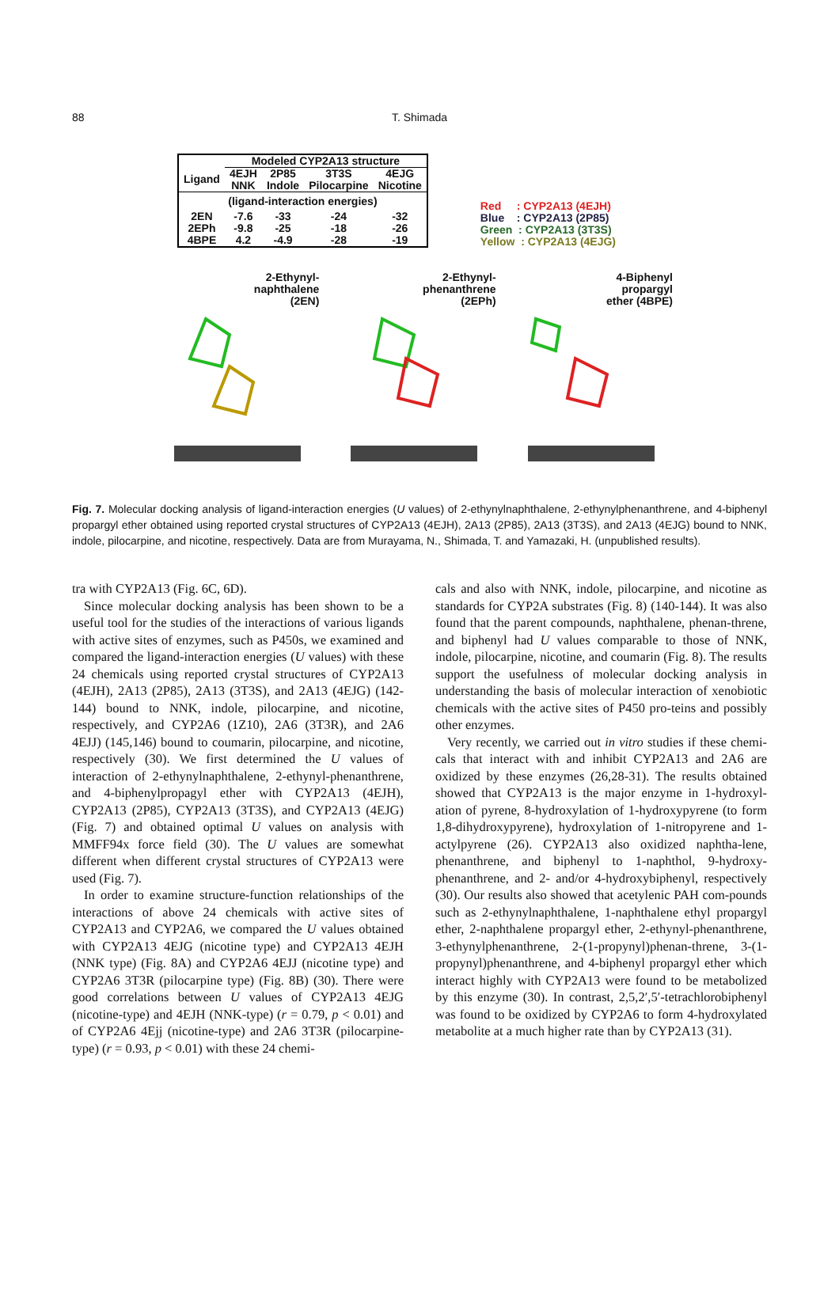88
T. Shimada
| | Modeled CYP2A13 structure | | | |
| --- | --- | --- | --- | --- |
| Ligand | 4EJH NNK | 2P85 Indole | 3T3S Pilocarpine | 4EJG Nicotine |
| (ligand-interaction energies) | | | | |
| 2EN | -7.6 | -33 | -24 | -32 |
| 2EPh | -9.8 | -25 | -18 | -26 |
| 4BPE | 4.2 | -4.9 | -28 | -19 |
Red : CYP2A13 (4EJH)
Blue : CYP2A13 (2P85)
Green : CYP2A13 (3T3S)
Yellow : CYP2A13 (4EJG)
2-Ethynyl-
naphthalene
(2EN)
2-Ethynyl-
phenanthrene
(2EPh)
4-Biphenyl
propargyl
ether (4BPE)
Fig. 7. Molecular docking analysis of ligand-interaction energies (U values) of 2-ethynylnaphthalene, 2-ethynylphenanthrene, and 4-biphenyl propargyl ether obtained using reported crystal structures of CYP2A13 (4EJH), 2A13 (2P85), 2A13 (3T3S), and 2A13 (4EJG) bound to NNK, indole, pilocarpine, and nicotine, respectively. Data are from Murayama, N., Shimada, T. and Yamazaki, H. (unpublished results).
tra with CYP2A13 (Fig. 6C, 6D).
Since molecular docking analysis has been shown to be a useful tool for the studies of the interactions of various ligands with active sites of enzymes, such as P450s, we examined and compared the ligand-interaction energies (U values) with these 24 chemicals using reported crystal structures of CYP2A13 (4EJH), 2A13 (2P85), 2A13 (3T3S), and 2A13 (4EJG) (142-144) bound to NNK, indole, pilocarpine, and nicotine, respectively, and CYP2A6 (1Z10), 2A6 (3T3R), and 2A6 4EJJ) (145,146) bound to coumarin, pilocarpine, and nicotine, respectively (30). We first determined the U values of interaction of 2-ethynylnaphthalene, 2-ethynyl-phenanthrene, and 4-biphenylpropagyl ether with CYP2A13 (4EJH), CYP2A13 (2P85), CYP2A13 (3T3S), and CYP2A13 (4EJG) (Fig. 7) and obtained optimal U values on analysis with MMFF94x force field (30). The U values are somewhat different when different crystal structures of CYP2A13 were used (Fig. 7).
In order to examine structure-function relationships of the interactions of above 24 chemicals with active sites of CYP2A13 and CYP2A6, we compared the U values obtained with CYP2A13 4EJG (nicotine type) and CYP2A13 4EJH (NNK type) (Fig. 8A) and CYP2A6 4EJJ (nicotine type) and CYP2A6 3T3R (pilocarpine type) (Fig. 8B) (30). There were good correlations between U values of CYP2A13 4EJG (nicotine-type) and 4EJH (NNK-type) (r = 0.79, p < 0.01) and of CYP2A6 4Ejj (nicotine-type) and 2A6 3T3R (pilocarpine-type) (r = 0.93, p < 0.01) with these 24 chemi-
cals and also with NNK, indole, pilocarpine, and nicotine as standards for CYP2A substrates (Fig. 8) (140-144). It was also found that the parent compounds, naphthalene, phenan-threne, and biphenyl had U values comparable to those of NNK, indole, pilocarpine, nicotine, and coumarin (Fig. 8). The results support the usefulness of molecular docking analysis in understanding the basis of molecular interaction of xenobiotic chemicals with the active sites of P450 pro-teins and possibly other enzymes.
Very recently, we carried out in vitro studies if these chemi-cals that interact with and inhibit CYP2A13 and 2A6 are oxidized by these enzymes (26,28-31). The results obtained showed that CYP2A13 is the major enzyme in 1-hydroxyl-ation of pyrene, 8-hydroxylation of 1-hydroxypyrene (to form 1,8-dihydroxypyrene), hydroxylation of 1-nitropyrene and 1-actylpyrene (26). CYP2A13 also oxidized naphtha-lene, phenanthrene, and biphenyl to 1-naphthol, 9-hydroxy-phenanthrene, and 2- and/or 4-hydroxybiphenyl, respectively (30). Our results also showed that acetylenic PAH com-pounds such as 2-ethynylnaphthalene, 1-naphthalene ethyl propargyl ether, 2-naphthalene propargyl ether, 2-ethynyl-phenanthrene, 3-ethynylphenanthrene, 2-(1-propynyl)phenan-threne, 3-(1-propynyl)phenanthrene, and 4-biphenyl propargyl ether which interact highly with CYP2A13 were found to be metabolized by this enzyme (30). In contrast, 2,5,2′,5′-tetrachlorobiphenyl was found to be oxidized by CYP2A6 to form 4-hydroxylated metabolite at a much higher rate than by CYP2A13 (31).